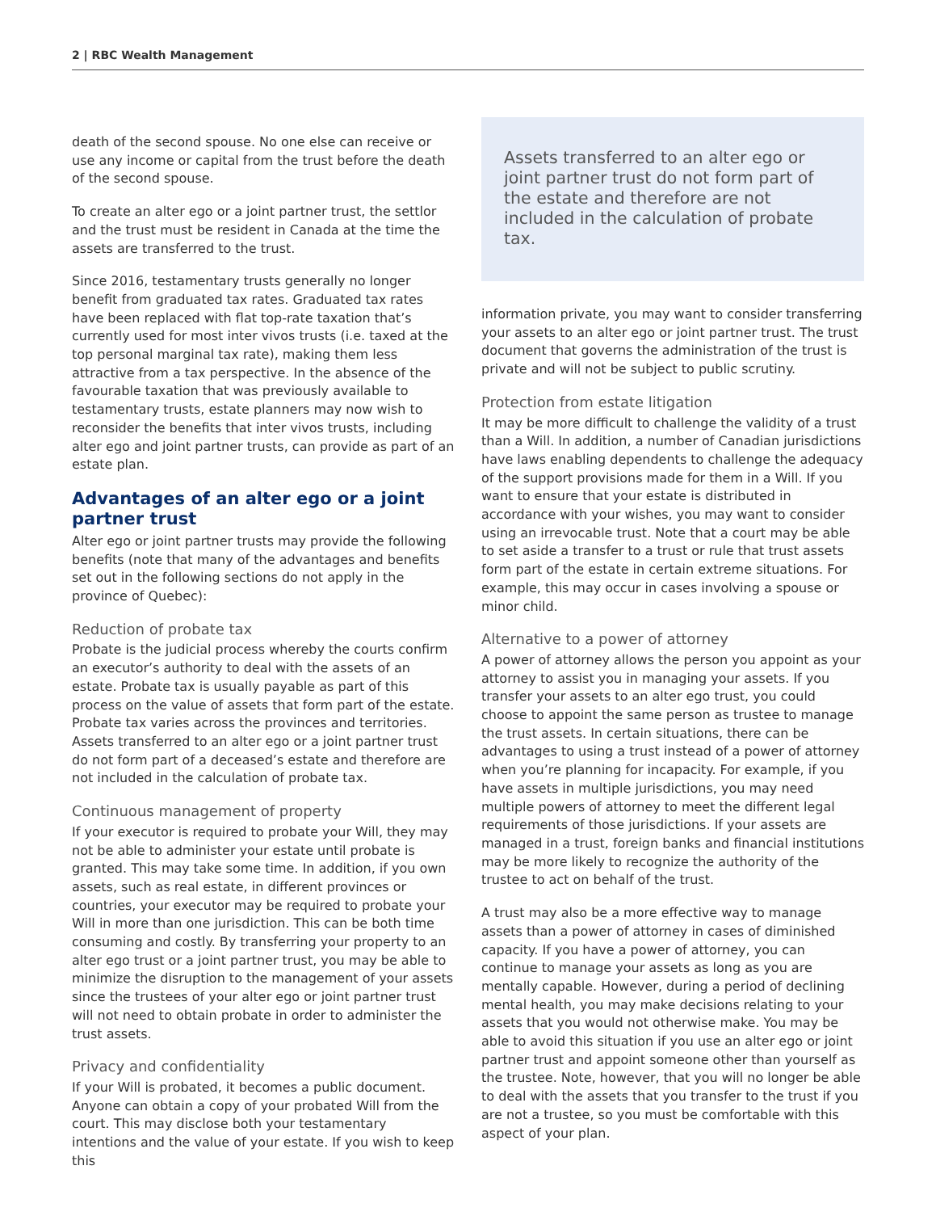2 | RBC Wealth Management
death of the second spouse. No one else can receive or use any income or capital from the trust before the death of the second spouse.
To create an alter ego or a joint partner trust, the settlor and the trust must be resident in Canada at the time the assets are transferred to the trust.
Since 2016, testamentary trusts generally no longer benefit from graduated tax rates. Graduated tax rates have been replaced with flat top-rate taxation that’s currently used for most inter vivos trusts (i.e. taxed at the top personal marginal tax rate), making them less attractive from a tax perspective. In the absence of the favourable taxation that was previously available to testamentary trusts, estate planners may now wish to reconsider the benefits that inter vivos trusts, including alter ego and joint partner trusts, can provide as part of an estate plan.
Advantages of an alter ego or a joint partner trust
Alter ego or joint partner trusts may provide the following benefits (note that many of the advantages and benefits set out in the following sections do not apply in the province of Quebec):
Reduction of probate tax
Probate is the judicial process whereby the courts confirm an executor’s authority to deal with the assets of an estate. Probate tax is usually payable as part of this process on the value of assets that form part of the estate. Probate tax varies across the provinces and territories. Assets transferred to an alter ego or a joint partner trust do not form part of a deceased’s estate and therefore are not included in the calculation of probate tax.
Continuous management of property
If your executor is required to probate your Will, they may not be able to administer your estate until probate is granted. This may take some time. In addition, if you own assets, such as real estate, in different provinces or countries, your executor may be required to probate your Will in more than one jurisdiction. This can be both time consuming and costly. By transferring your property to an alter ego trust or a joint partner trust, you may be able to minimize the disruption to the management of your assets since the trustees of your alter ego or joint partner trust will not need to obtain probate in order to administer the trust assets.
Privacy and confidentiality
If your Will is probated, it becomes a public document. Anyone can obtain a copy of your probated Will from the court. This may disclose both your testamentary intentions and the value of your estate. If you wish to keep this
Assets transferred to an alter ego or joint partner trust do not form part of the estate and therefore are not included in the calculation of probate tax.
information private, you may want to consider transferring your assets to an alter ego or joint partner trust. The trust document that governs the administration of the trust is private and will not be subject to public scrutiny.
Protection from estate litigation
It may be more difficult to challenge the validity of a trust than a Will. In addition, a number of Canadian jurisdictions have laws enabling dependents to challenge the adequacy of the support provisions made for them in a Will. If you want to ensure that your estate is distributed in accordance with your wishes, you may want to consider using an irrevocable trust. Note that a court may be able to set aside a transfer to a trust or rule that trust assets form part of the estate in certain extreme situations. For example, this may occur in cases involving a spouse or minor child.
Alternative to a power of attorney
A power of attorney allows the person you appoint as your attorney to assist you in managing your assets. If you transfer your assets to an alter ego trust, you could choose to appoint the same person as trustee to manage the trust assets. In certain situations, there can be advantages to using a trust instead of a power of attorney when you’re planning for incapacity. For example, if you have assets in multiple jurisdictions, you may need multiple powers of attorney to meet the different legal requirements of those jurisdictions. If your assets are managed in a trust, foreign banks and financial institutions may be more likely to recognize the authority of the trustee to act on behalf of the trust.
A trust may also be a more effective way to manage assets than a power of attorney in cases of diminished capacity. If you have a power of attorney, you can continue to manage your assets as long as you are mentally capable. However, during a period of declining mental health, you may make decisions relating to your assets that you would not otherwise make. You may be able to avoid this situation if you use an alter ego or joint partner trust and appoint someone other than yourself as the trustee. Note, however, that you will no longer be able to deal with the assets that you transfer to the trust if you are not a trustee, so you must be comfortable with this aspect of your plan.